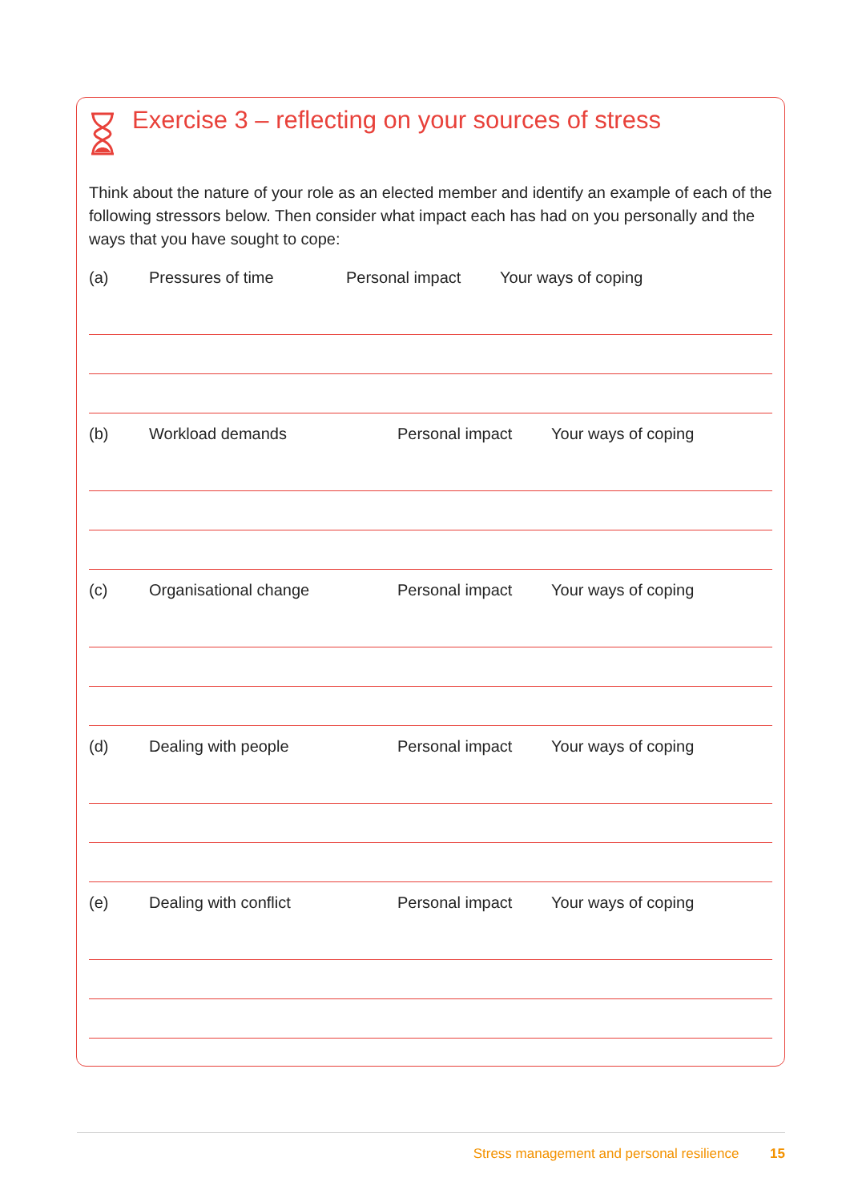Exercise 3 – reflecting on your sources of stress
Think about the nature of your role as an elected member and identify an example of each of the following stressors below. Then consider what impact each has had on you personally and the ways that you have sought to cope:
(a) Pressures of time Personal impact Your ways of coping
(b) Workload demands Personal impact Your ways of coping
(c) Organisational change Personal impact Your ways of coping
(d) Dealing with people Personal impact Your ways of coping
(e) Dealing with conflict Personal impact Your ways of coping
Stress management and personal resilience 15